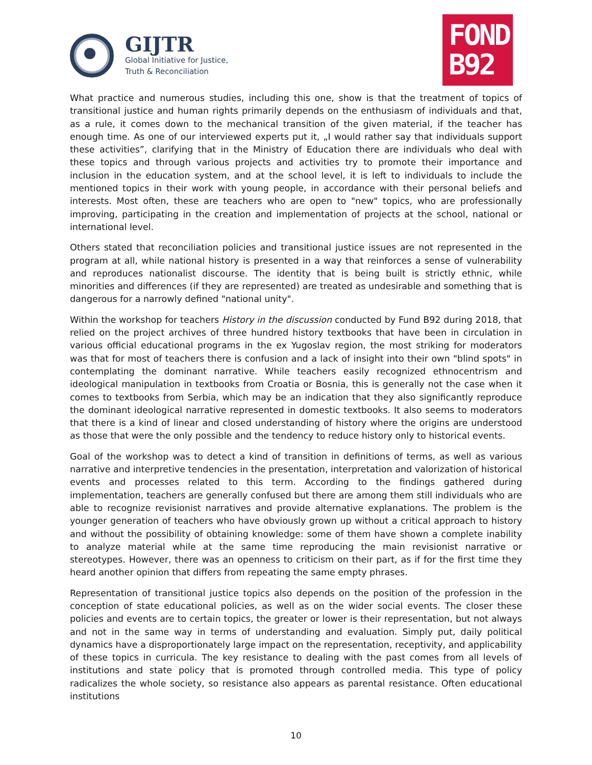GIJTR
Global Initiative for Justice,
Truth & Reconciliation
FOND
B92
What practice and numerous studies, including this one, show is that the treatment of topics of transitional justice and human rights primarily depends on the enthusiasm of individuals and that, as a rule, it comes down to the mechanical transition of the given material, if the teacher has enough time. As one of our interviewed experts put it, „I would rather say that individuals support these activities”, clarifying that in the Ministry of Education there are individuals who deal with these topics and through various projects and activities try to promote their importance and inclusion in the education system, and at the school level, it is left to individuals to include the mentioned topics in their work with young people, in accordance with their personal beliefs and interests. Most often, these are teachers who are open to "new" topics, who are professionally improving, participating in the creation and implementation of projects at the school, national or international level.
Others stated that reconciliation policies and transitional justice issues are not represented in the program at all, while national history is presented in a way that reinforces a sense of vulnerability and reproduces nationalist discourse. The identity that is being built is strictly ethnic, while minorities and differences (if they are represented) are treated as undesirable and something that is dangerous for a narrowly defined "national unity".
Within the workshop for teachers History in the discussion conducted by Fund B92 during 2018, that relied on the project archives of three hundred history textbooks that have been in circulation in various official educational programs in the ex Yugoslav region, the most striking for moderators was that for most of teachers there is confusion and a lack of insight into their own "blind spots" in contemplating the dominant narrative. While teachers easily recognized ethnocentrism and ideological manipulation in textbooks from Croatia or Bosnia, this is generally not the case when it comes to textbooks from Serbia, which may be an indication that they also significantly reproduce the dominant ideological narrative represented in domestic textbooks. It also seems to moderators that there is a kind of linear and closed understanding of history where the origins are understood as those that were the only possible and the tendency to reduce history only to historical events.
Goal of the workshop was to detect a kind of transition in definitions of terms, as well as various narrative and interpretive tendencies in the presentation, interpretation and valorization of historical events and processes related to this term. According to the findings gathered during implementation, teachers are generally confused but there are among them still individuals who are able to recognize revisionist narratives and provide alternative explanations. The problem is the younger generation of teachers who have obviously grown up without a critical approach to history and without the possibility of obtaining knowledge: some of them have shown a complete inability to analyze material while at the same time reproducing the main revisionist narrative or stereotypes. However, there was an openness to criticism on their part, as if for the first time they heard another opinion that differs from repeating the same empty phrases.
Representation of transitional justice topics also depends on the position of the profession in the conception of state educational policies, as well as on the wider social events. The closer these policies and events are to certain topics, the greater or lower is their representation, but not always and not in the same way in terms of understanding and evaluation. Simply put, daily political dynamics have a disproportionately large impact on the representation, receptivity, and applicability of these topics in curricula. The key resistance to dealing with the past comes from all levels of institutions and state policy that is promoted through controlled media. This type of policy radicalizes the whole society, so resistance also appears as parental resistance. Often educational institutions
10